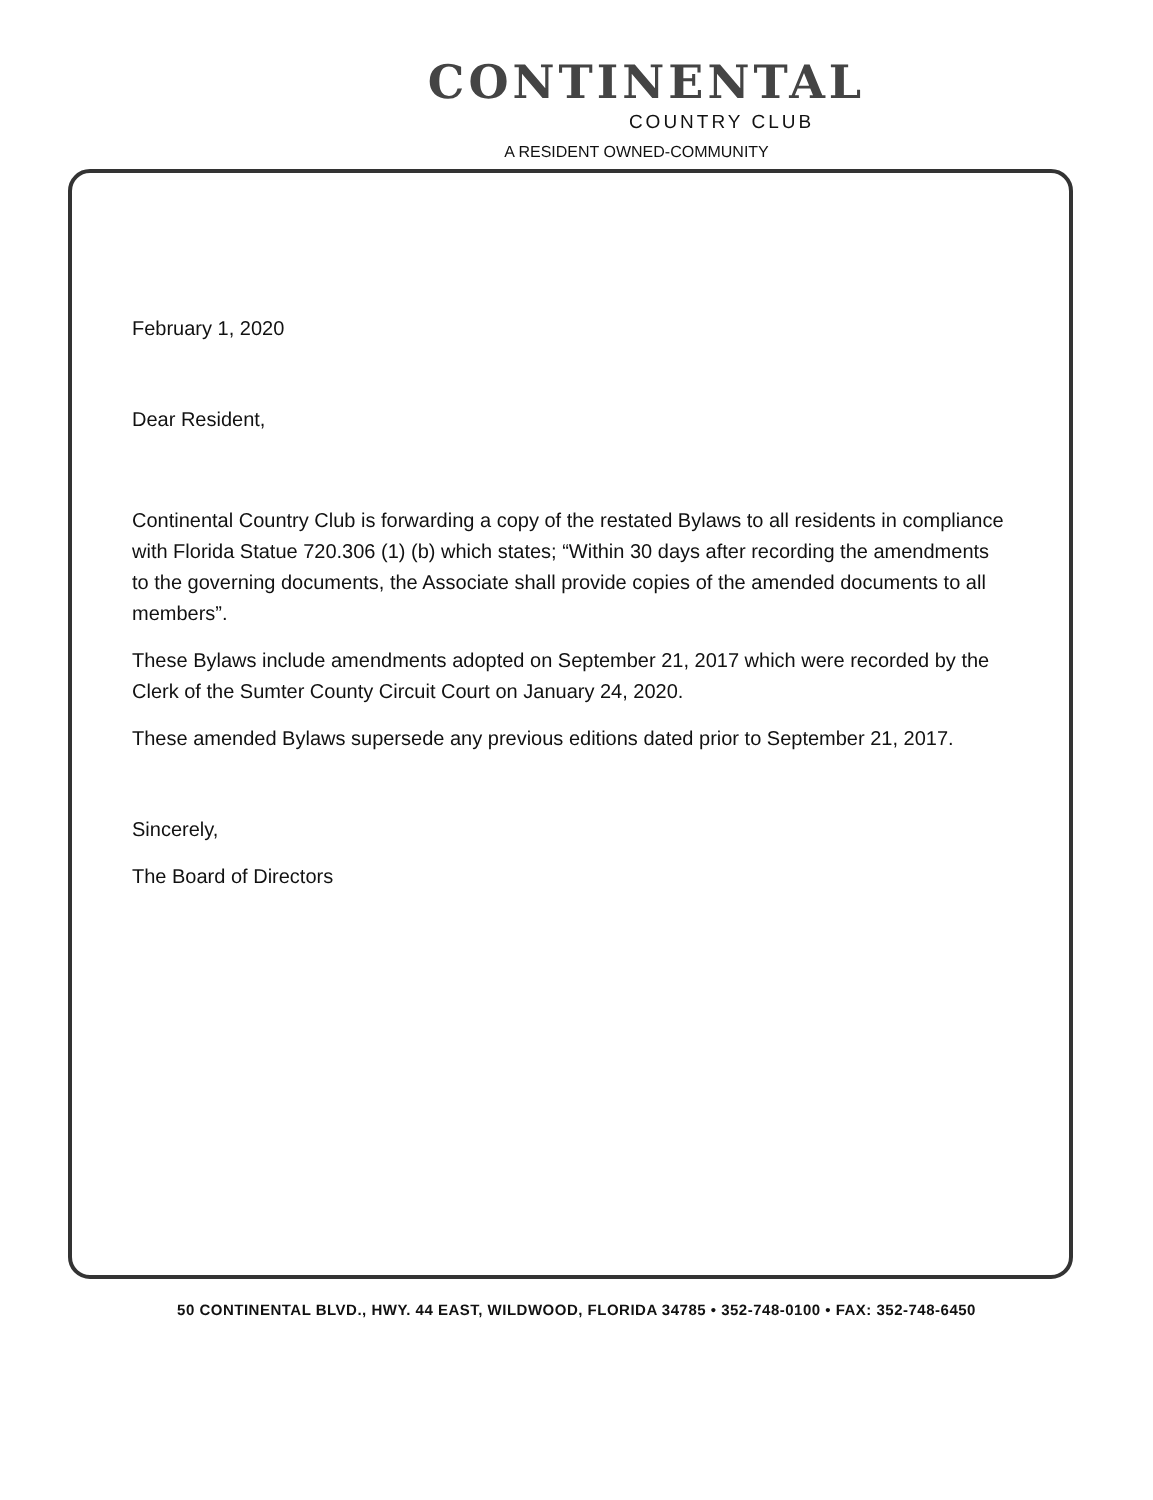CONTINENTAL
COUNTRY CLUB
A RESIDENT OWNED-COMMUNITY
February 1, 2020
Dear Resident,
Continental Country Club is forwarding a copy of the restated Bylaws to all residents in compliance with Florida Statue 720.306 (1) (b) which states; “Within 30 days after recording the amendments to the governing documents, the Associate shall provide copies of the amended documents to all members”.
These Bylaws include amendments adopted on September 21, 2017 which were recorded by the Clerk of the Sumter County Circuit Court on January 24, 2020.
These amended Bylaws supersede any previous editions dated prior to September 21, 2017.
Sincerely,
The Board of Directors
50 CONTINENTAL BLVD., HWY. 44 EAST, WILDWOOD, FLORIDA 34785 • 352-748-0100 • FAX: 352-748-6450